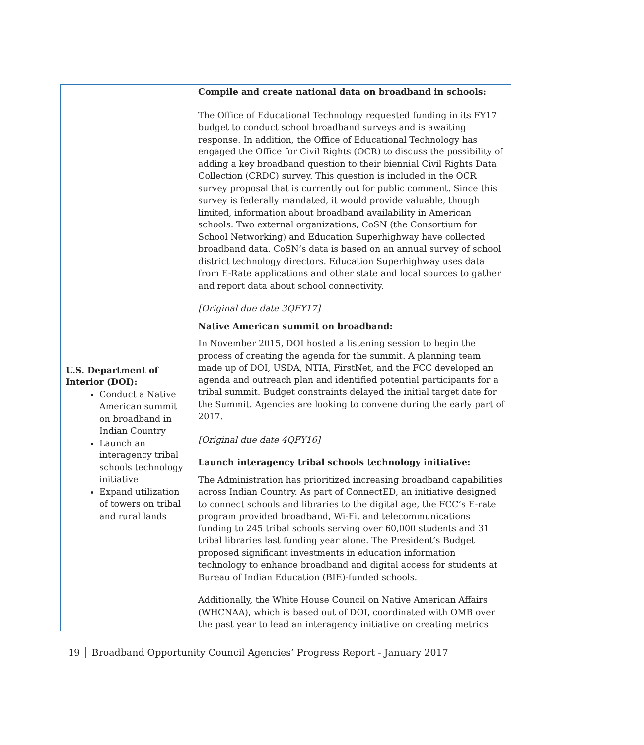| | Compile and create national data on broadband in schools: The Office of Educational Technology requested funding in its FY17 budget to conduct school broadband surveys and is awaiting response. In addition, the Office of Educational Technology has engaged the Office for Civil Rights (OCR) to discuss the possibility of adding a key broadband question to their biennial Civil Rights Data Collection (CRDC) survey. This question is included in the OCR survey proposal that is currently out for public comment. Since this survey is federally mandated, it would provide valuable, though limited, information about broadband availability in American schools. Two external organizations, CoSN (the Consortium for School Networking) and Education Superhighway have collected broadband data. CoSN’s data is based on an annual survey of school district technology directors. Education Superhighway uses data from E-Rate applications and other state and local sources to gather and report data about school connectivity. [Original due date 3QFY17] |
| U.S. Department of Interior (DOI): Conduct a Native American summit on broadband in Indian Country Launch an interagency tribal schools technology initiative Expand utilization of towers on tribal and rural lands | Native American summit on broadband: In November 2015, DOI hosted a listening session to begin the process of creating the agenda for the summit. A planning team made up of DOI, USDA, NTIA, FirstNet, and the FCC developed an agenda and outreach plan and identified potential participants for a tribal summit. Budget constraints delayed the initial target date for the Summit. Agencies are looking to convene during the early part of 2017. [Original due date 4QFY16] Launch interagency tribal schools technology initiative: The Administration has prioritized increasing broadband capabilities across Indian Country. As part of ConnectED, an initiative designed to connect schools and libraries to the digital age, the FCC’s E-rate program provided broadband, Wi-Fi, and telecommunications funding to 245 tribal schools serving over 60,000 students and 31 tribal libraries last funding year alone. The President’s Budget proposed significant investments in education information technology to enhance broadband and digital access for students at Bureau of Indian Education (BIE)-funded schools. Additionally, the White House Council on Native American Affairs (WHCNAA), which is based out of DOI, coordinated with OMB over the past year to lead an interagency initiative on creating metrics |
19 │ Broadband Opportunity Council Agencies’ Progress Report - January 2017